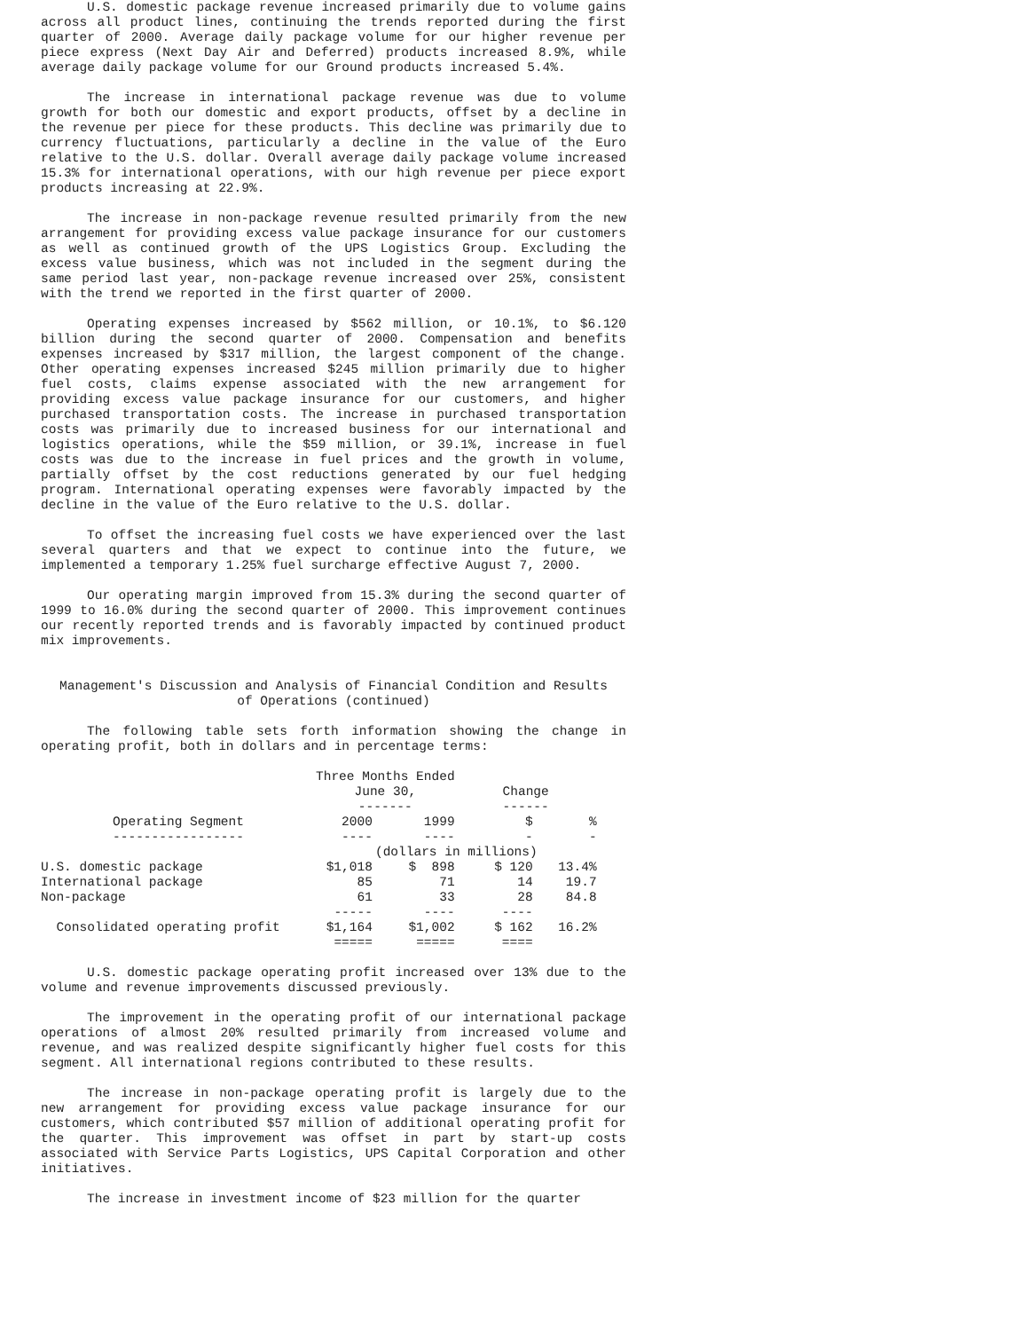U.S. domestic package revenue increased primarily due to volume gains across all product lines, continuing the trends reported during the first quarter of 2000. Average daily package volume for our higher revenue per piece express (Next Day Air and Deferred) products increased 8.9%, while average daily package volume for our Ground products increased 5.4%.
The increase in international package revenue was due to volume growth for both our domestic and export products, offset by a decline in the revenue per piece for these products. This decline was primarily due to currency fluctuations, particularly a decline in the value of the Euro relative to the U.S. dollar. Overall average daily package volume increased 15.3% for international operations, with our high revenue per piece export products increasing at 22.9%.
The increase in non-package revenue resulted primarily from the new arrangement for providing excess value package insurance for our customers as well as continued growth of the UPS Logistics Group. Excluding the excess value business, which was not included in the segment during the same period last year, non-package revenue increased over 25%, consistent with the trend we reported in the first quarter of 2000.
Operating expenses increased by $562 million, or 10.1%, to $6.120 billion during the second quarter of 2000. Compensation and benefits expenses increased by $317 million, the largest component of the change. Other operating expenses increased $245 million primarily due to higher fuel costs, claims expense associated with the new arrangement for providing excess value package insurance for our customers, and higher purchased transportation costs. The increase in purchased transportation costs was primarily due to increased business for our international and logistics operations, while the $59 million, or 39.1%, increase in fuel costs was due to the increase in fuel prices and the growth in volume, partially offset by the cost reductions generated by our fuel hedging program. International operating expenses were favorably impacted by the decline in the value of the Euro relative to the U.S. dollar.
To offset the increasing fuel costs we have experienced over the last several quarters and that we expect to continue into the future, we implemented a temporary 1.25% fuel surcharge effective August 7, 2000.
Our operating margin improved from 15.3% during the second quarter of 1999 to 16.0% during the second quarter of 2000. This improvement continues our recently reported trends and is favorably impacted by continued product mix improvements.
Management's Discussion and Analysis of Financial Condition and Results
of Operations (continued)
The following table sets forth information showing the change in operating profit, both in dollars and in percentage terms:
| | Three Months Ended | | | |
| | June 30, | | Change | |
| | ------- | | ------ | |
| Operating Segment | 2000 | 1999 | $ | % |
| ----------------- | ---- | ---- | - | - |
| | (dollars in millions) | | | |
| U.S. domestic package | $1,018 | $ 898 | $ 120 | 13.4% |
| International package | 85 | 71 | 14 | 19.7 |
| Non-package | 61 | 33 | 28 | 84.8 |
| | ----- | ---- | ---- | |
| Consolidated operating profit | $1,164 | $1,002 | $ 162 | 16.2% |
| | ===== | ===== | ==== | |
U.S. domestic package operating profit increased over 13% due to the volume and revenue improvements discussed previously.
The improvement in the operating profit of our international package operations of almost 20% resulted primarily from increased volume and revenue, and was realized despite significantly higher fuel costs for this segment. All international regions contributed to these results.
The increase in non-package operating profit is largely due to the new arrangement for providing excess value package insurance for our customers, which contributed $57 million of additional operating profit for the quarter. This improvement was offset in part by start-up costs associated with Service Parts Logistics, UPS Capital Corporation and other initiatives.
The increase in investment income of $23 million for the quarter